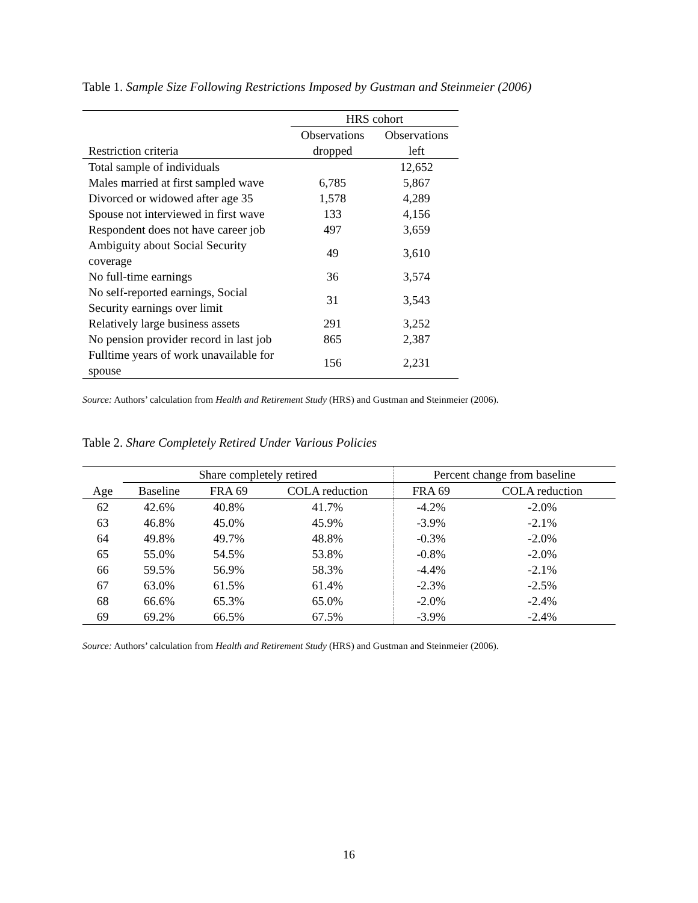Table 1. Sample Size Following Restrictions Imposed by Gustman and Steinmeier (2006)
| | HRS cohort | |
| | Observations | Observations |
| Restriction criteria | dropped | left |
| Total sample of individuals | | 12,652 |
| Males married at first sampled wave | 6,785 | 5,867 |
| Divorced or widowed after age 35 | 1,578 | 4,289 |
| Spouse not interviewed in first wave | 133 | 4,156 |
| Respondent does not have career job | 497 | 3,659 |
| Ambiguity about Social Security coverage | 49 | 3,610 |
| No full-time earnings | 36 | 3,574 |
| No self-reported earnings, Social Security earnings over limit | 31 | 3,543 |
| Relatively large business assets | 291 | 3,252 |
| No pension provider record in last job | 865 | 2,387 |
| Fulltime years of work unavailable for spouse | 156 | 2,231 |
Source: Authors’ calculation from Health and Retirement Study (HRS) and Gustman and Steinmeier (2006).
Table 2. Share Completely Retired Under Various Policies
| | Share completely retired | | | Percent change from baseline | |
| --- | --- | --- | --- | --- | --- |
| Age | Baseline | FRA 69 | COLA reduction | FRA 69 | COLA reduction |
| 62 | 42.6% | 40.8% | 41.7% | -4.2% | -2.0% |
| 63 | 46.8% | 45.0% | 45.9% | -3.9% | -2.1% |
| 64 | 49.8% | 49.7% | 48.8% | -0.3% | -2.0% |
| 65 | 55.0% | 54.5% | 53.8% | -0.8% | -2.0% |
| 66 | 59.5% | 56.9% | 58.3% | -4.4% | -2.1% |
| 67 | 63.0% | 61.5% | 61.4% | -2.3% | -2.5% |
| 68 | 66.6% | 65.3% | 65.0% | -2.0% | -2.4% |
| 69 | 69.2% | 66.5% | 67.5% | -3.9% | -2.4% |
Source: Authors’ calculation from Health and Retirement Study (HRS) and Gustman and Steinmeier (2006).
16